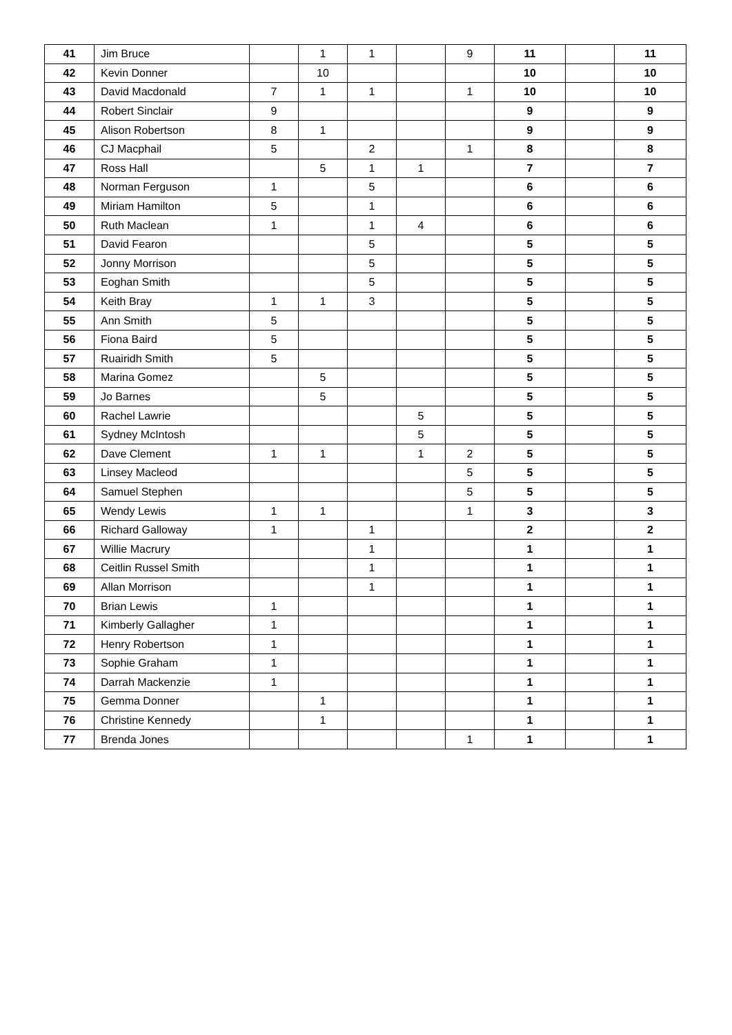| 41 | Jim Bruce | | 1 | 1 | | 9 | 11 | | 11 |
| 42 | Kevin Donner | | 10 | | | | 10 | | 10 |
| 43 | David Macdonald | 7 | 1 | 1 | | 1 | 10 | | 10 |
| 44 | Robert Sinclair | 9 | | | | | 9 | | 9 |
| 45 | Alison Robertson | 8 | 1 | | | | 9 | | 9 |
| 46 | CJ Macphail | 5 | | 2 | | 1 | 8 | | 8 |
| 47 | Ross Hall | | 5 | 1 | 1 | | 7 | | 7 |
| 48 | Norman Ferguson | 1 | | 5 | | | 6 | | 6 |
| 49 | Miriam Hamilton | 5 | | 1 | | | 6 | | 6 |
| 50 | Ruth Maclean | 1 | | 1 | 4 | | 6 | | 6 |
| 51 | David Fearon | | | 5 | | | 5 | | 5 |
| 52 | Jonny Morrison | | | 5 | | | 5 | | 5 |
| 53 | Eoghan Smith | | | 5 | | | 5 | | 5 |
| 54 | Keith Bray | 1 | 1 | 3 | | | 5 | | 5 |
| 55 | Ann Smith | 5 | | | | | 5 | | 5 |
| 56 | Fiona Baird | 5 | | | | | 5 | | 5 |
| 57 | Ruairidh Smith | 5 | | | | | 5 | | 5 |
| 58 | Marina Gomez | | 5 | | | | 5 | | 5 |
| 59 | Jo Barnes | | 5 | | | | 5 | | 5 |
| 60 | Rachel Lawrie | | | | 5 | | 5 | | 5 |
| 61 | Sydney McIntosh | | | | 5 | | 5 | | 5 |
| 62 | Dave Clement | 1 | 1 | | 1 | 2 | 5 | | 5 |
| 63 | Linsey Macleod | | | | | 5 | 5 | | 5 |
| 64 | Samuel Stephen | | | | | 5 | 5 | | 5 |
| 65 | Wendy Lewis | 1 | 1 | | | 1 | 3 | | 3 |
| 66 | Richard Galloway | 1 | | 1 | | | 2 | | 2 |
| 67 | Willie Macrury | | | 1 | | | 1 | | 1 |
| 68 | Ceitlin Russel Smith | | | 1 | | | 1 | | 1 |
| 69 | Allan Morrison | | | 1 | | | 1 | | 1 |
| 70 | Brian Lewis | 1 | | | | | 1 | | 1 |
| 71 | Kimberly Gallagher | 1 | | | | | 1 | | 1 |
| 72 | Henry Robertson | 1 | | | | | 1 | | 1 |
| 73 | Sophie Graham | 1 | | | | | 1 | | 1 |
| 74 | Darrah Mackenzie | 1 | | | | | 1 | | 1 |
| 75 | Gemma Donner | | 1 | | | | 1 | | 1 |
| 76 | Christine Kennedy | | 1 | | | | 1 | | 1 |
| 77 | Brenda Jones | | | | | 1 | 1 | | 1 |